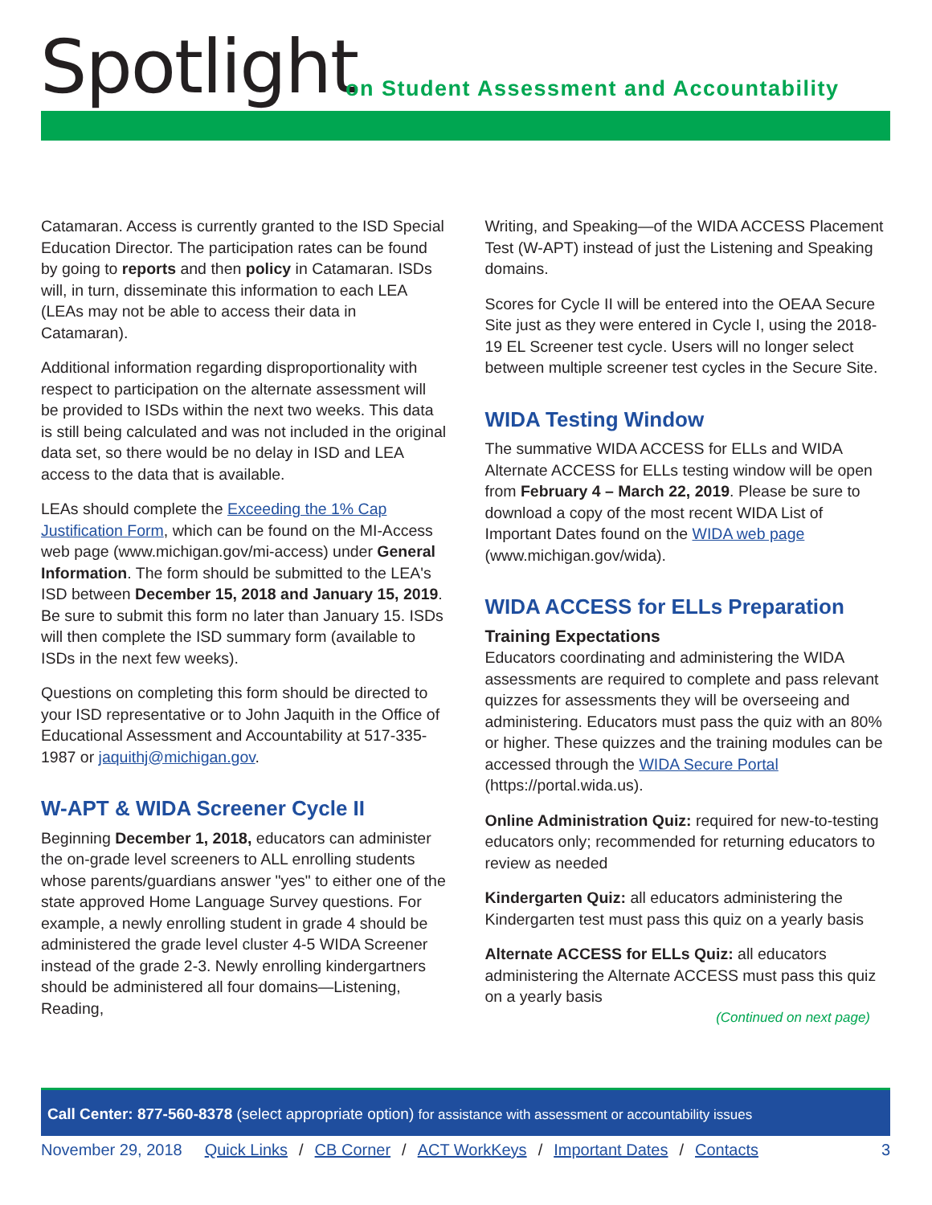Spotlight
on Student Assessment and Accountability
Catamaran. Access is currently granted to the ISD Special Education Director. The participation rates can be found by going to reports and then policy in Catamaran. ISDs will, in turn, disseminate this information to each LEA (LEAs may not be able to access their data in Catamaran).
Additional information regarding disproportionality with respect to participation on the alternate assessment will be provided to ISDs within the next two weeks. This data is still being calculated and was not included in the original data set, so there would be no delay in ISD and LEA access to the data that is available.
LEAs should complete the Exceeding the 1% Cap Justification Form, which can be found on the MI-Access web page (www.michigan.gov/mi-access) under General Information. The form should be submitted to the LEA's ISD between December 15, 2018 and January 15, 2019. Be sure to submit this form no later than January 15. ISDs will then complete the ISD summary form (available to ISDs in the next few weeks).
Questions on completing this form should be directed to your ISD representative or to John Jaquith in the Office of Educational Assessment and Accountability at 517-335-1987 or jaquithj@michigan.gov.
W-APT & WIDA Screener Cycle II
Beginning December 1, 2018, educators can administer the on-grade level screeners to ALL enrolling students whose parents/guardians answer "yes" to either one of the state approved Home Language Survey questions. For example, a newly enrolling student in grade 4 should be administered the grade level cluster 4-5 WIDA Screener instead of the grade 2-3. Newly enrolling kindergartners should be administered all four domains—Listening, Reading,
Writing, and Speaking—of the WIDA ACCESS Placement Test (W-APT) instead of just the Listening and Speaking domains.
Scores for Cycle II will be entered into the OEAA Secure Site just as they were entered in Cycle I, using the 2018-19 EL Screener test cycle. Users will no longer select between multiple screener test cycles in the Secure Site.
WIDA Testing Window
The summative WIDA ACCESS for ELLs and WIDA Alternate ACCESS for ELLs testing window will be open from February 4 – March 22, 2019. Please be sure to download a copy of the most recent WIDA List of Important Dates found on the WIDA web page (www.michigan.gov/wida).
WIDA ACCESS for ELLs Preparation
Training Expectations
Educators coordinating and administering the WIDA assessments are required to complete and pass relevant quizzes for assessments they will be overseeing and administering. Educators must pass the quiz with an 80% or higher. These quizzes and the training modules can be accessed through the WIDA Secure Portal (https://portal.wida.us).
Online Administration Quiz: required for new-to-testing educators only; recommended for returning educators to review as needed
Kindergarten Quiz: all educators administering the Kindergarten test must pass this quiz on a yearly basis
Alternate ACCESS for ELLs Quiz: all educators administering the Alternate ACCESS must pass this quiz on a yearly basis
(Continued on next page)
Call Center: 877-560-8378 (select appropriate option) for assistance with assessment or accountability issues
November 29, 2018 Quick Links / CB Corner / ACT WorkKeys / Important Dates / Contacts 3